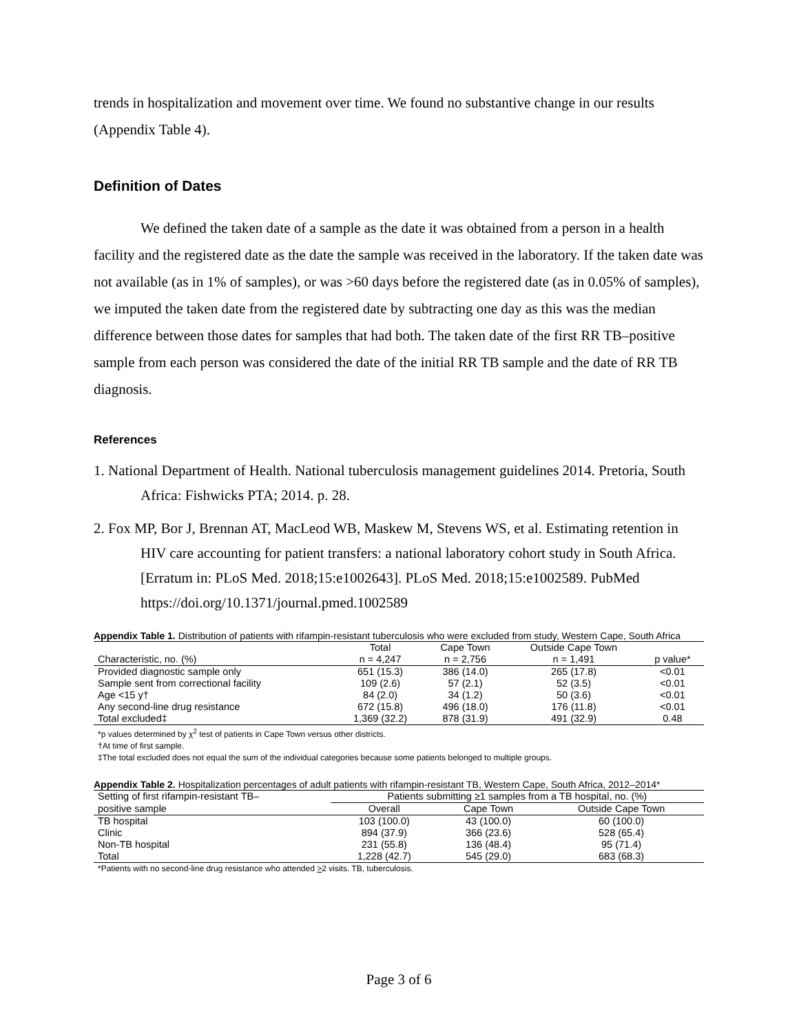trends in hospitalization and movement over time. We found no substantive change in our results (Appendix Table 4).
Definition of Dates
We defined the taken date of a sample as the date it was obtained from a person in a health facility and the registered date as the date the sample was received in the laboratory. If the taken date was not available (as in 1% of samples), or was >60 days before the registered date (as in 0.05% of samples), we imputed the taken date from the registered date by subtracting one day as this was the median difference between those dates for samples that had both. The taken date of the first RR TB–positive sample from each person was considered the date of the initial RR TB sample and the date of RR TB diagnosis.
References
1. National Department of Health. National tuberculosis management guidelines 2014. Pretoria, South Africa: Fishwicks PTA; 2014. p. 28.
2. Fox MP, Bor J, Brennan AT, MacLeod WB, Maskew M, Stevens WS, et al. Estimating retention in HIV care accounting for patient transfers: a national laboratory cohort study in South Africa. [Erratum in: PLoS Med. 2018;15:e1002643]. PLoS Med. 2018;15:e1002589. PubMed https://doi.org/10.1371/journal.pmed.1002589
Appendix Table 1. Distribution of patients with rifampin-resistant tuberculosis who were excluded from study, Western Cape, South Africa
| | Total | Cape Town | Outside Cape Town | |
| --- | --- | --- | --- | --- |
| Characteristic, no. (%) | n = 4,247 | n = 2,756 | n = 1,491 | p value* |
| Provided diagnostic sample only | 651 (15.3) | 386 (14.0) | 265 (17.8) | <0.01 |
| Sample sent from correctional facility | 109 (2.6) | 57 (2.1) | 52 (3.5) | <0.01 |
| Age <15 y† | 84 (2.0) | 34 (1.2) | 50 (3.6) | <0.01 |
| Any second-line drug resistance | 672 (15.8) | 496 (18.0) | 176 (11.8) | <0.01 |
| Total excluded‡ | 1,369 (32.2) | 878 (31.9) | 491 (32.9) | 0.48 |
*p values determined by χ<sup>2</sup> test of patients in Cape Town versus other districts.
†At time of first sample.
‡The total excluded does not equal the sum of the individual categories because some patients belonged to multiple groups.
Appendix Table 2. Hospitalization percentages of adult patients with rifampin-resistant TB, Western Cape, South Africa, 2012–2014*
| Setting of first rifampin-resistant TB– | Patients submitting ≥1 samples from a TB hospital, no. (%) | | |
| --- | --- | --- | --- |
| positive sample | Overall | Cape Town | Outside Cape Town |
| TB hospital | 103 (100.0) | 43 (100.0) | 60 (100.0) |
| Clinic | 894 (37.9) | 366 (23.6) | 528 (65.4) |
| Non-TB hospital | 231 (55.8) | 136 (48.4) | 95 (71.4) |
| Total | 1,228 (42.7) | 545 (29.0) | 683 (68.3) |
*Patients with no second-line drug resistance who attended >2 visits. TB, tuberculosis.
Page 3 of 6